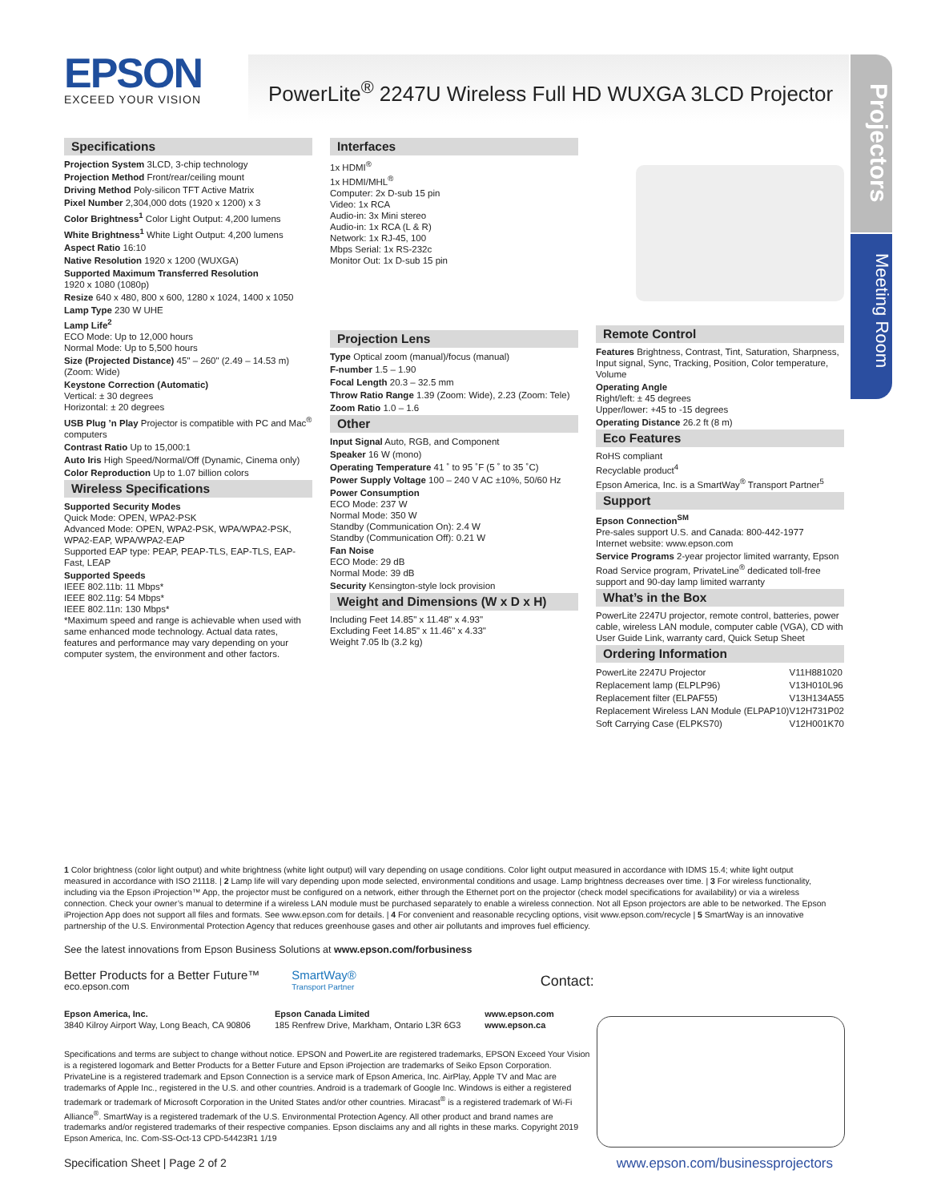EPSON
EXCEED YOUR VISION
PowerLite<sup>®</sup> 2247U Wireless Full HD WUXGA 3LCD Projector
Projectors
Meeting Room
Specifications
Projection System 3LCD, 3-chip technology
Projection Method Front/rear/ceiling mount
Driving Method Poly-silicon TFT Active Matrix
Pixel Number 2,304,000 dots (1920 x 1200) x 3
Color Brightness<sup>1</sup> Color Light Output: 4,200 lumens
White Brightness<sup>1</sup> White Light Output: 4,200 lumens
Aspect Ratio 16:10
Native Resolution 1920 x 1200 (WUXGA)
Supported Maximum Transferred Resolution
1920 x 1080 (1080p)
Resize 640 x 480, 800 x 600, 1280 x 1024, 1400 x 1050
Lamp Type 230 W UHE
Lamp Life<sup>2</sup>
ECO Mode: Up to 12,000 hours
Normal Mode: Up to 5,500 hours
Size (Projected Distance) 45" – 260" (2.49 – 14.53 m) (Zoom: Wide)
Keystone Correction (Automatic)
Vertical: ± 30 degrees
Horizontal: ± 20 degrees
USB Plug ’n Play Projector is compatible with PC and Mac<sup>®</sup> computers
Contrast Ratio Up to 15,000:1
Auto Iris High Speed/Normal/Off (Dynamic, Cinema only)
Color Reproduction Up to 1.07 billion colors
Wireless Specifications
Supported Security Modes
Quick Mode: OPEN, WPA2-PSK
Advanced Mode: OPEN, WPA2-PSK, WPA/WPA2-PSK, WPA2-EAP, WPA/WPA2-EAP
Supported EAP type: PEAP, PEAP-TLS, EAP-TLS, EAP-Fast, LEAP
Supported Speeds
IEEE 802.11b: 11 Mbps*
IEEE 802.11g: 54 Mbps*
IEEE 802.11n: 130 Mbps*
*Maximum speed and range is achievable when used with same enhanced mode technology. Actual data rates, features and performance may vary depending on your computer system, the environment and other factors.
Interfaces
1x HDMI<sup>®</sup>
1x HDMI/MHL<sup>®</sup>
Computer: 2x D-sub 15 pin
Video: 1x RCA
Audio-in: 3x Mini stereo
Audio-in: 1x RCA (L & R)
Network: 1x RJ-45, 100
Mbps Serial: 1x RS-232c
Monitor Out: 1x D-sub 15 pin
Projection Lens
Type Optical zoom (manual)/focus (manual)
F-number 1.5 – 1.90
Focal Length 20.3 – 32.5 mm
Throw Ratio Range 1.39 (Zoom: Wide), 2.23 (Zoom: Tele)
Zoom Ratio 1.0 – 1.6
Other
Input Signal Auto, RGB, and Component
Speaker 16 W (mono)
Operating Temperature 41 ˚ to 95 ˚F (5 ˚ to 35 ˚C)
Power Supply Voltage 100 – 240 V AC ±10%, 50/60 Hz
Power Consumption
ECO Mode: 237 W
Normal Mode: 350 W
Standby (Communication On): 2.4 W
Standby (Communication Off): 0.21 W
Fan Noise
ECO Mode: 29 dB
Normal Mode: 39 dB
Security Kensington-style lock provision
Weight and Dimensions (W x D x H)
Including Feet 14.85" x 11.48" x 4.93"
Excluding Feet 14.85" x 11.46" x 4.33"
Weight 7.05 lb (3.2 kg)
Remote Control
Features Brightness, Contrast, Tint, Saturation, Sharpness, Input signal, Sync, Tracking, Position, Color temperature, Volume
Operating Angle
Right/left: ± 45 degrees
Upper/lower: +45 to -15 degrees
Operating Distance 26.2 ft (8 m)
Eco Features
RoHS compliant
Recyclable product<sup>4</sup>
Epson America, Inc. is a SmartWay<sup>®</sup> Transport Partner<sup>5</sup>
Support
Epson Connection<sup>SM</sup>
Pre-sales support U.S. and Canada: 800-442-1977
Internet website: www.epson.com
Service Programs 2-year projector limited warranty, Epson Road Service program, PrivateLine<sup>®</sup> dedicated toll-free support and 90-day lamp limited warranty
What’s in the Box
PowerLite 2247U projector, remote control, batteries, power cable, wireless LAN module, computer cable (VGA), CD with User Guide Link, warranty card, Quick Setup Sheet
Ordering Information
| PowerLite 2247U Projector | V11H881020 |
| Replacement lamp (ELPLP96) | V13H010L96 |
| Replacement filter (ELPAF55) | V13H134A55 |
| Replacement Wireless LAN Module (ELPAP10) | V12H731P02 |
| Soft Carrying Case (ELPKS70) | V12H001K70 |
1 Color brightness (color light output) and white brightness (white light output) will vary depending on usage conditions. Color light output measured in accordance with IDMS 15.4; white light output measured in accordance with ISO 21118. | 2 Lamp life will vary depending upon mode selected, environmental conditions and usage. Lamp brightness decreases over time. | 3 For wireless functionality, including via the Epson iProjection™ App, the projector must be configured on a network, either through the Ethernet port on the projector (check model specifications for availability) or via a wireless connection. Check your owner’s manual to determine if a wireless LAN module must be purchased separately to enable a wireless connection. Not all Epson projectors are able to be networked. The Epson iProjection App does not support all files and formats. See www.epson.com for details. | 4 For convenient and reasonable recycling options, visit www.epson.com/recycle | 5 SmartWay is an innovative partnership of the U.S. Environmental Protection Agency that reduces greenhouse gases and other air pollutants and improves fuel efficiency.
See the latest innovations from Epson Business Solutions at www.epson.com/forbusiness
Better Products for a Better Future™
eco.epson.com
SmartWay®
Transport Partner
Contact:
Epson America, Inc.
3840 Kilroy Airport Way, Long Beach, CA 90806
Epson Canada Limited
185 Renfrew Drive, Markham, Ontario L3R 6G3
www.epson.com
www.epson.ca
Specifications and terms are subject to change without notice. EPSON and PowerLite are registered trademarks, EPSON Exceed Your Vision is a registered logomark and Better Products for a Better Future and Epson iProjection are trademarks of Seiko Epson Corporation. PrivateLine is a registered trademark and Epson Connection is a service mark of Epson America, Inc. AirPlay, Apple TV and Mac are trademarks of Apple Inc., registered in the U.S. and other countries. Android is a trademark of Google Inc. Windows is either a registered trademark or trademark of Microsoft Corporation in the United States and/or other countries. Miracast<sup>®</sup> is a registered trademark of Wi-Fi Alliance<sup>®</sup>. SmartWay is a registered trademark of the U.S. Environmental Protection Agency. All other product and brand names are trademarks and/or registered trademarks of their respective companies. Epson disclaims any and all rights in these marks. Copyright 2019 Epson America, Inc. Com-SS-Oct-13 CPD-54423R1 1/19
Specification Sheet | Page 2 of 2 www.epson.com/businessprojectors